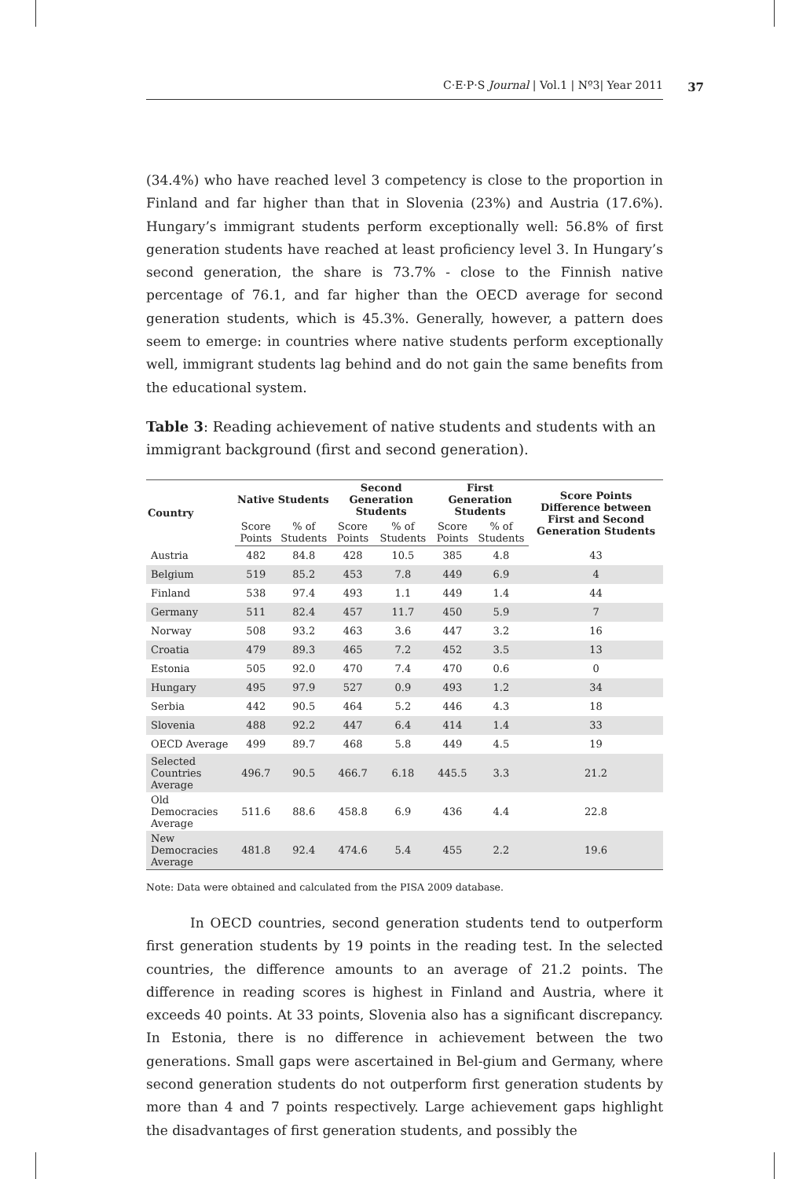C·E·P·S Journal | Vol.1 | Nº3| Year 2011 37
(34.4%) who have reached level 3 competency is close to the proportion in Finland and far higher than that in Slovenia (23%) and Austria (17.6%). Hungary’s immigrant students perform exceptionally well: 56.8% of first generation students have reached at least proficiency level 3. In Hungary’s second generation, the share is 73.7% - close to the Finnish native percentage of 76.1, and far higher than the OECD average for second generation students, which is 45.3%. Generally, however, a pattern does seem to emerge: in countries where native students perform exceptionally well, immigrant students lag behind and do not gain the same benefits from the educational system.
Table 3: Reading achievement of native students and students with an immigrant background (first and second generation).
| Country | Native Students | | Second Generation Students | | First Generation Students | | Score Points Difference between First and Second Generation Students |
| --- | --- | --- | --- | --- | --- | --- | --- |
| | Score Points | % of Students | Score Points | % of Students | Score Points | % of Students | |
| Austria | 482 | 84.8 | 428 | 10.5 | 385 | 4.8 | 43 |
| Belgium | 519 | 85.2 | 453 | 7.8 | 449 | 6.9 | 4 |
| Finland | 538 | 97.4 | 493 | 1.1 | 449 | 1.4 | 44 |
| Germany | 511 | 82.4 | 457 | 11.7 | 450 | 5.9 | 7 |
| Norway | 508 | 93.2 | 463 | 3.6 | 447 | 3.2 | 16 |
| Croatia | 479 | 89.3 | 465 | 7.2 | 452 | 3.5 | 13 |
| Estonia | 505 | 92.0 | 470 | 7.4 | 470 | 0.6 | 0 |
| Hungary | 495 | 97.9 | 527 | 0.9 | 493 | 1.2 | 34 |
| Serbia | 442 | 90.5 | 464 | 5.2 | 446 | 4.3 | 18 |
| Slovenia | 488 | 92.2 | 447 | 6.4 | 414 | 1.4 | 33 |
| OECD Average | 499 | 89.7 | 468 | 5.8 | 449 | 4.5 | 19 |
| Selected Countries Average | 496.7 | 90.5 | 466.7 | 6.18 | 445.5 | 3.3 | 21.2 |
| Old Democracies Average | 511.6 | 88.6 | 458.8 | 6.9 | 436 | 4.4 | 22.8 |
| New Democracies Average | 481.8 | 92.4 | 474.6 | 5.4 | 455 | 2.2 | 19.6 |
Note: Data were obtained and calculated from the PISA 2009 database.
In OECD countries, second generation students tend to outperform first generation students by 19 points in the reading test. In the selected countries, the difference amounts to an average of 21.2 points. The difference in reading scores is highest in Finland and Austria, where it exceeds 40 points. At 33 points, Slovenia also has a significant discrepancy. In Estonia, there is no difference in achievement between the two generations. Small gaps were ascertained in Bel-gium and Germany, where second generation students do not outperform first generation students by more than 4 and 7 points respectively. Large achievement gaps highlight the disadvantages of first generation students, and possibly the